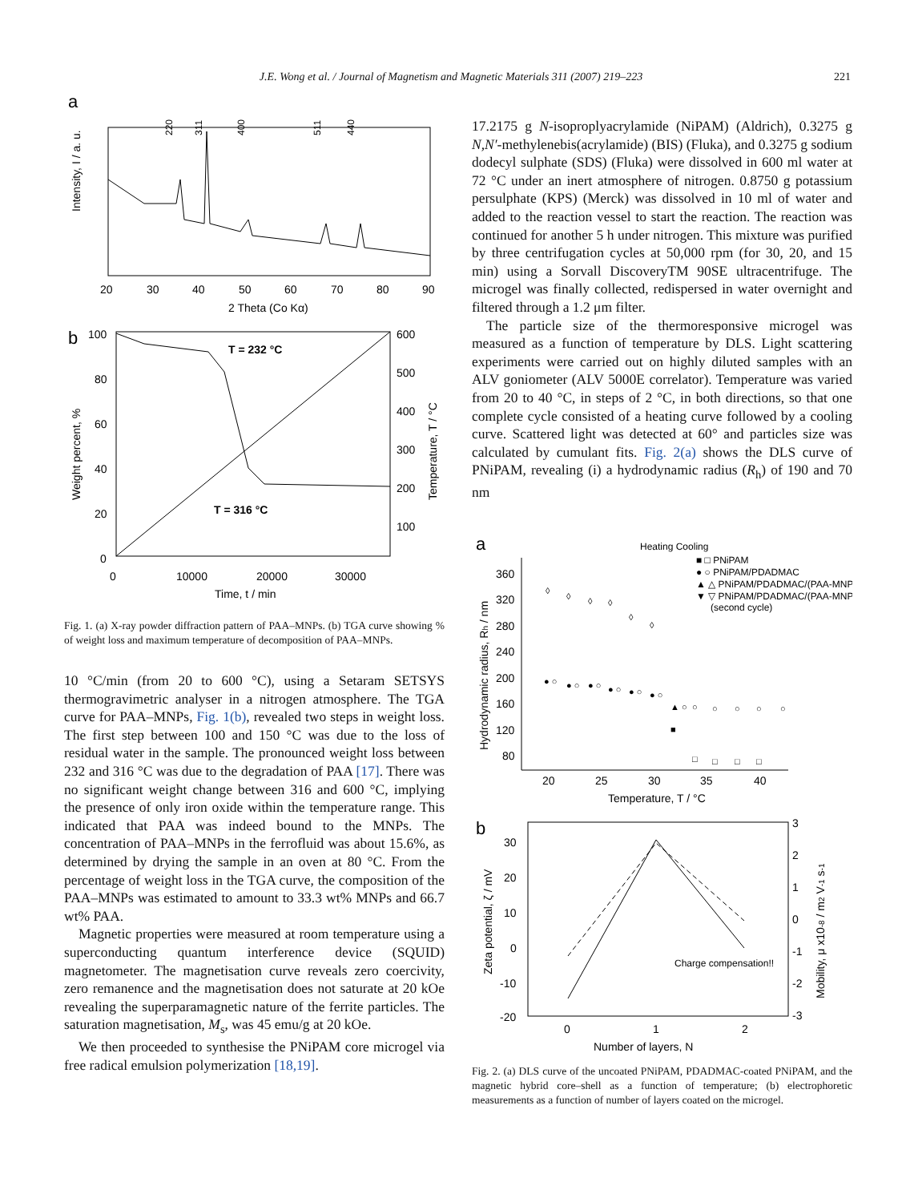J.E. Wong et al. / Journal of Magnetism and Magnetic Materials 311 (2007) 219–223 221
a
Intensity, I / a. u.
220
311
400
511
440
20
30
40
50
60
70
80
90
2 Theta (Co Kα)
b
100
80
60
40
20
0
600
500
400
300
200
100
T = 232 °C
T = 316 °C
Weight percent, %
Temperature, T / °C
0
10000
20000
30000
Time, t / min
Fig. 1. (a) X-ray powder diffraction pattern of PAA–MNPs. (b) TGA curve showing % of weight loss and maximum temperature of decomposition of PAA–MNPs.
10 °C/min (from 20 to 600 °C), using a Setaram SETSYS thermogravimetric analyser in a nitrogen atmosphere. The TGA curve for PAA–MNPs, Fig. 1(b), revealed two steps in weight loss. The first step between 100 and 150 °C was due to the loss of residual water in the sample. The pronounced weight loss between 232 and 316 °C was due to the degradation of PAA [17]. There was no significant weight change between 316 and 600 °C, implying the presence of only iron oxide within the temperature range. This indicated that PAA was indeed bound to the MNPs. The concentration of PAA–MNPs in the ferrofluid was about 15.6%, as determined by drying the sample in an oven at 80 °C. From the percentage of weight loss in the TGA curve, the composition of the PAA–MNPs was estimated to amount to 33.3 wt% MNPs and 66.7 wt% PAA.
Magnetic properties were measured at room temperature using a superconducting quantum interference device (SQUID) magnetometer. The magnetisation curve reveals zero coercivity, zero remanence and the magnetisation does not saturate at 20 kOe revealing the superparamagnetic nature of the ferrite particles. The saturation magnetisation, M<sub>s</sub>, was 45 emu/g at 20 kOe.
We then proceeded to synthesise the PNiPAM core microgel via free radical emulsion polymerization [18,19].
17.2175 g N-isoproplyacrylamide (NiPAM) (Aldrich), 0.3275 g N,N′-methylenebis(acrylamide) (BIS) (Fluka), and 0.3275 g sodium dodecyl sulphate (SDS) (Fluka) were dissolved in 600 ml water at 72 °C under an inert atmosphere of nitrogen. 0.8750 g potassium persulphate (KPS) (Merck) was dissolved in 10 ml of water and added to the reaction vessel to start the reaction. The reaction was continued for another 5 h under nitrogen. This mixture was purified by three centrifugation cycles at 50,000 rpm (for 30, 20, and 15 min) using a Sorvall DiscoveryTM 90SE ultracentrifuge. The microgel was finally collected, redispersed in water overnight and filtered through a 1.2 μm filter.
The particle size of the thermoresponsive microgel was measured as a function of temperature by DLS. Light scattering experiments were carried out on highly diluted samples with an ALV goniometer (ALV 5000E correlator). Temperature was varied from 20 to 40 °C, in steps of 2 °C, in both directions, so that one complete cycle consisted of a heating curve followed by a cooling curve. Scattered light was detected at 60° and particles size was calculated by cumulant fits. Fig. 2(a) shows the DLS curve of PNiPAM, revealing (i) a hydrodynamic radius (R<sub>h</sub>) of 190 and 70 nm
a
Heating Cooling
■ □ PNiPAM
● ○ PNiPAM/PDADMAC
▲ △ PNiPAM/PDADMAC/(PAA-MNPs)
▼ ▽ PNiPAM/PDADMAC/(PAA-MNPs)
(second cycle)
360
320
280
240
200
160
120
80
20
25
30
35
40
Temperature, T / °C
Hydrodynamic radius, Rh / nm
◊
◊
◊
◊
◊
◊
● ○
● ○
● ○
● ○
● ○
● ○
▲ ○
■
○
○
○
○
○
□
□
□
□
b
30
20
10
0
-10
-20
3
2
1
0
-1
-2
-3
0
1
2
Number of layers, N
Zeta potential, ζ / mV
Mobility, μ x10-8 / m2 V-1 s-1
Charge compensation!!
Fig. 2. (a) DLS curve of the uncoated PNiPAM, PDADMAC-coated PNiPAM, and the magnetic hybrid core–shell as a function of temperature; (b) electrophoretic measurements as a function of number of layers coated on the microgel.